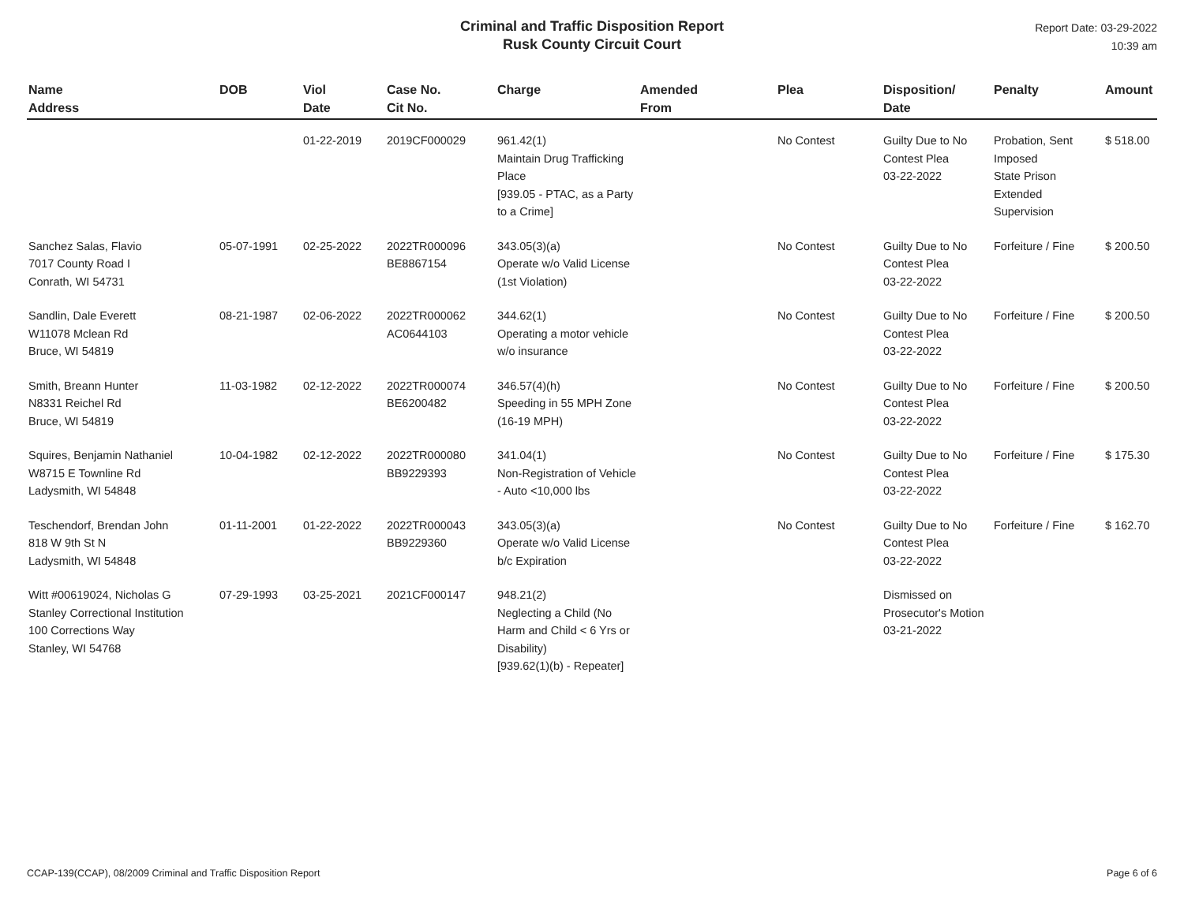Criminal and Traffic Disposition Report
Rusk County Circuit Court
Report Date: 03-29-2022
10:39 am
| Name Address | DOB | Viol Date | Case No. Cit No. | Charge | Amended From | Plea | Disposition/ Date | Penalty | Amount |
| --- | --- | --- | --- | --- | --- | --- | --- | --- | --- |
| | | 01-22-2019 | 2019CF000029 | 961.42(1) Maintain Drug Trafficking Place [939.05 - PTAC, as a Party to a Crime] | | No Contest | Guilty Due to No Contest Plea 03-22-2022 | Probation, Sent Imposed State Prison Extended Supervision | $ 518.00 |
| Sanchez Salas, Flavio 7017 County Road I Conrath, WI 54731 | 05-07-1991 | 02-25-2022 | 2022TR000096 BE8867154 | 343.05(3)(a) Operate w/o Valid License (1st Violation) | | No Contest | Guilty Due to No Contest Plea 03-22-2022 | Forfeiture / Fine | $ 200.50 |
| Sandlin, Dale Everett W11078 Mclean Rd Bruce, WI 54819 | 08-21-1987 | 02-06-2022 | 2022TR000062 AC0644103 | 344.62(1) Operating a motor vehicle w/o insurance | | No Contest | Guilty Due to No Contest Plea 03-22-2022 | Forfeiture / Fine | $ 200.50 |
| Smith, Breann Hunter N8331 Reichel Rd Bruce, WI 54819 | 11-03-1982 | 02-12-2022 | 2022TR000074 BE6200482 | 346.57(4)(h) Speeding in 55 MPH Zone (16-19 MPH) | | No Contest | Guilty Due to No Contest Plea 03-22-2022 | Forfeiture / Fine | $ 200.50 |
| Squires, Benjamin Nathaniel W8715 E Townline Rd Ladysmith, WI 54848 | 10-04-1982 | 02-12-2022 | 2022TR000080 BB9229393 | 341.04(1) Non-Registration of Vehicle - Auto <10,000 lbs | | No Contest | Guilty Due to No Contest Plea 03-22-2022 | Forfeiture / Fine | $ 175.30 |
| Teschendorf, Brendan John 818 W 9th St N Ladysmith, WI 54848 | 01-11-2001 | 01-22-2022 | 2022TR000043 BB9229360 | 343.05(3)(a) Operate w/o Valid License b/c Expiration | | No Contest | Guilty Due to No Contest Plea 03-22-2022 | Forfeiture / Fine | $ 162.70 |
| Witt #00619024, Nicholas G Stanley Correctional Institution 100 Corrections Way Stanley, WI 54768 | 07-29-1993 | 03-25-2021 | 2021CF000147 | 948.21(2) Neglecting a Child (No Harm and Child < 6 Yrs or Disability) [939.62(1)(b) - Repeater] | | | Dismissed on Prosecutor's Motion 03-21-2022 | | |
CCAP-139(CCAP), 08/2009 Criminal and Traffic Disposition Report Page 6 of 6